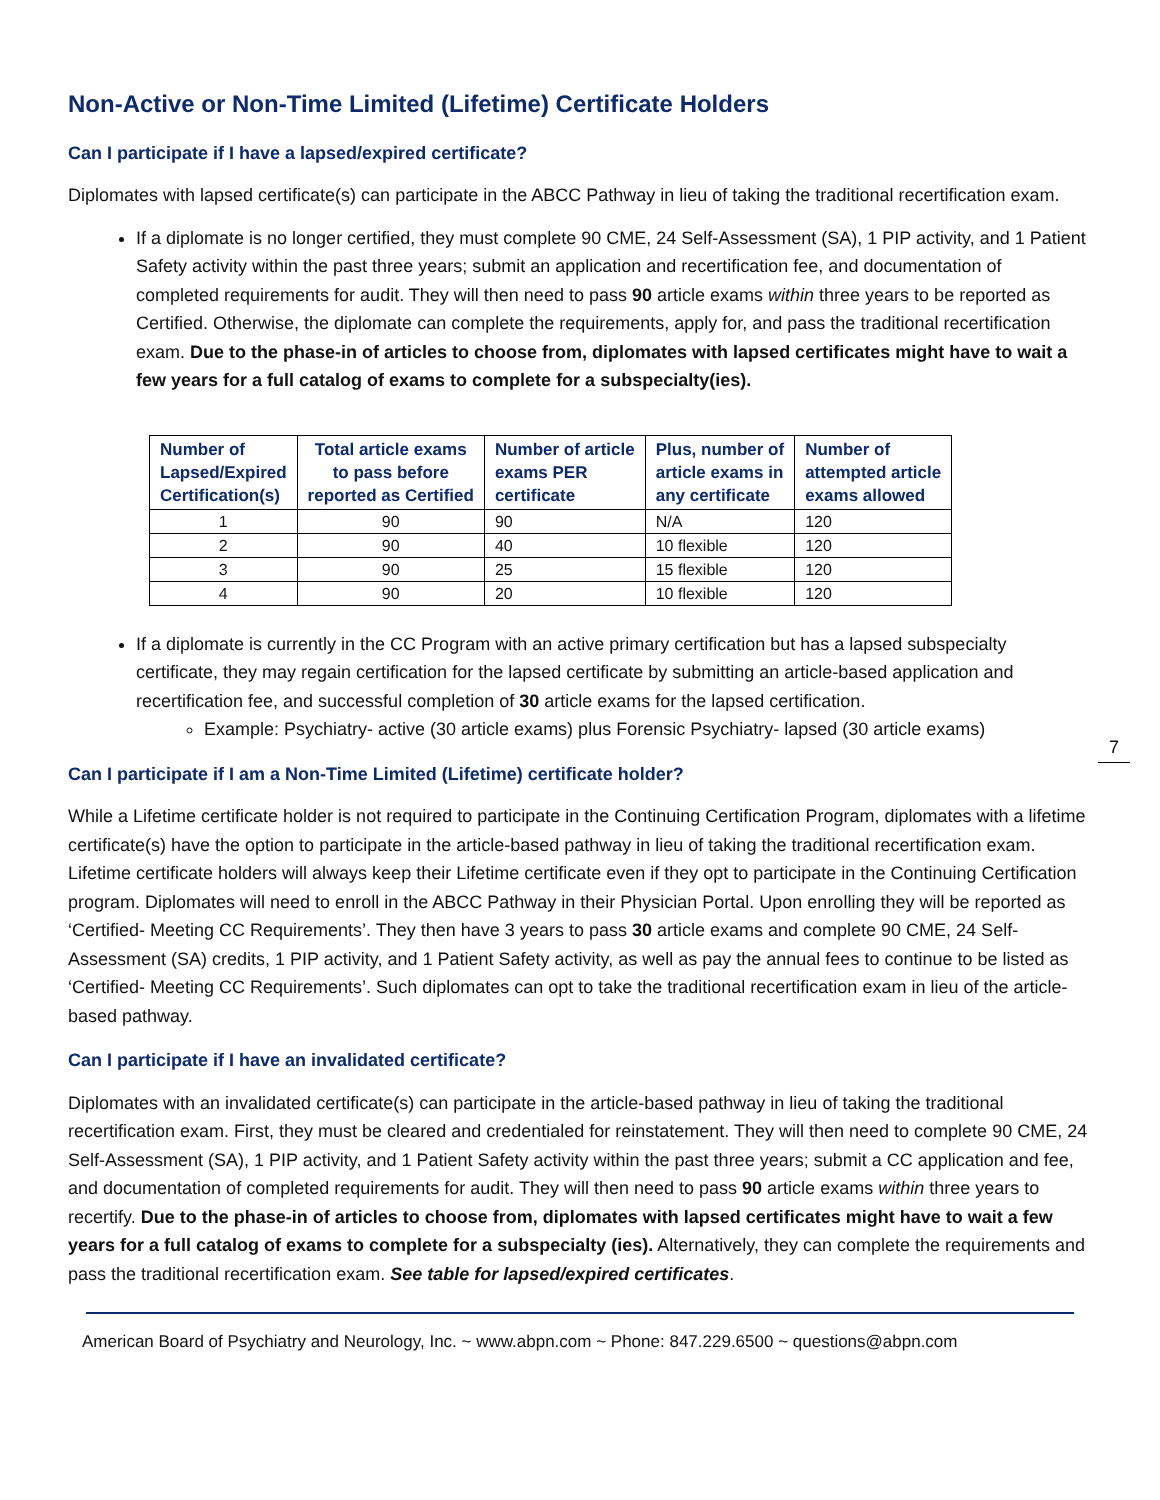7
Non-Active or Non-Time Limited (Lifetime) Certificate Holders
Can I participate if I have a lapsed/expired certificate?
Diplomates with lapsed certificate(s) can participate in the ABCC Pathway in lieu of taking the traditional recertification exam.
If a diplomate is no longer certified, they must complete 90 CME, 24 Self-Assessment (SA), 1 PIP activity, and 1 Patient Safety activity within the past three years; submit an application and recertification fee, and documentation of completed requirements for audit. They will then need to pass 90 article exams within three years to be reported as Certified. Otherwise, the diplomate can complete the requirements, apply for, and pass the traditional recertification exam. Due to the phase-in of articles to choose from, diplomates with lapsed certificates might have to wait a few years for a full catalog of exams to complete for a subspecialty(ies).
| Number of Lapsed/Expired Certification(s) | Total article exams to pass before reported as Certified | Number of article exams PER certificate | Plus, number of article exams in any certificate | Number of attempted article exams allowed |
| --- | --- | --- | --- | --- |
| 1 | 90 | 90 | N/A | 120 |
| 2 | 90 | 40 | 10 flexible | 120 |
| 3 | 90 | 25 | 15 flexible | 120 |
| 4 | 90 | 20 | 10 flexible | 120 |
If a diplomate is currently in the CC Program with an active primary certification but has a lapsed subspecialty certificate, they may regain certification for the lapsed certificate by submitting an article-based application and recertification fee, and successful completion of 30 article exams for the lapsed certification.
Example: Psychiatry- active (30 article exams) plus Forensic Psychiatry- lapsed (30 article exams)
Can I participate if I am a Non-Time Limited (Lifetime) certificate holder?
While a Lifetime certificate holder is not required to participate in the Continuing Certification Program, diplomates with a lifetime certificate(s) have the option to participate in the article-based pathway in lieu of taking the traditional recertification exam. Lifetime certificate holders will always keep their Lifetime certificate even if they opt to participate in the Continuing Certification program. Diplomates will need to enroll in the ABCC Pathway in their Physician Portal. Upon enrolling they will be reported as ‘Certified- Meeting CC Requirements’. They then have 3 years to pass 30 article exams and complete 90 CME, 24 Self-Assessment (SA) credits, 1 PIP activity, and 1 Patient Safety activity, as well as pay the annual fees to continue to be listed as ‘Certified- Meeting CC Requirements’. Such diplomates can opt to take the traditional recertification exam in lieu of the article-based pathway.
Can I participate if I have an invalidated certificate?
Diplomates with an invalidated certificate(s) can participate in the article-based pathway in lieu of taking the traditional recertification exam. First, they must be cleared and credentialed for reinstatement. They will then need to complete 90 CME, 24 Self-Assessment (SA), 1 PIP activity, and 1 Patient Safety activity within the past three years; submit a CC application and fee, and documentation of completed requirements for audit. They will then need to pass 90 article exams within three years to recertify. Due to the phase-in of articles to choose from, diplomates with lapsed certificates might have to wait a few years for a full catalog of exams to complete for a subspecialty (ies). Alternatively, they can complete the requirements and pass the traditional recertification exam. See table for lapsed/expired certificates.
American Board of Psychiatry and Neurology, Inc. ~ www.abpn.com ~ Phone: 847.229.6500 ~ questions@abpn.com